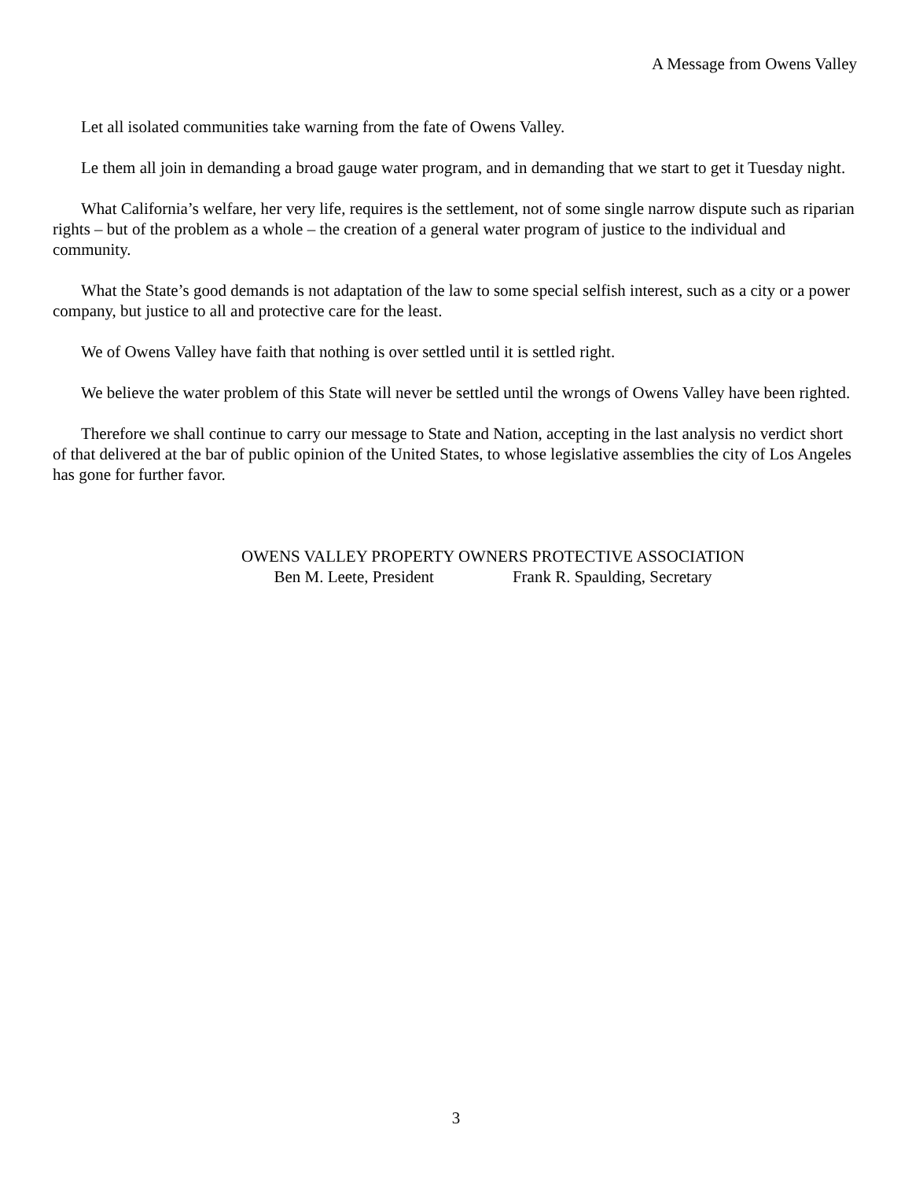A Message from Owens Valley
Let all isolated communities take warning from the fate of Owens Valley.
Le them all join in demanding a broad gauge water program, and in demanding that we start to get it Tuesday night.
What California’s welfare, her very life, requires is the settlement, not of some single narrow dispute such as riparian rights – but of the problem as a whole – the creation of a general water program of justice to the individual and community.
What the State’s good demands is not adaptation of the law to some special selfish interest, such as a city or a power company, but justice to all and protective care for the least.
We of Owens Valley have faith that nothing is over settled until it is settled right.
We believe the water problem of this State will never be settled until the wrongs of Owens Valley have been righted.
Therefore we shall continue to carry our message to State and Nation, accepting in the last analysis no verdict short of that delivered at the bar of public opinion of the United States, to whose legislative assemblies the city of Los Angeles has gone for further favor.
OWENS VALLEY PROPERTY OWNERS PROTECTIVE ASSOCIATION
Ben M. Leete, President Frank R. Spaulding, Secretary
3